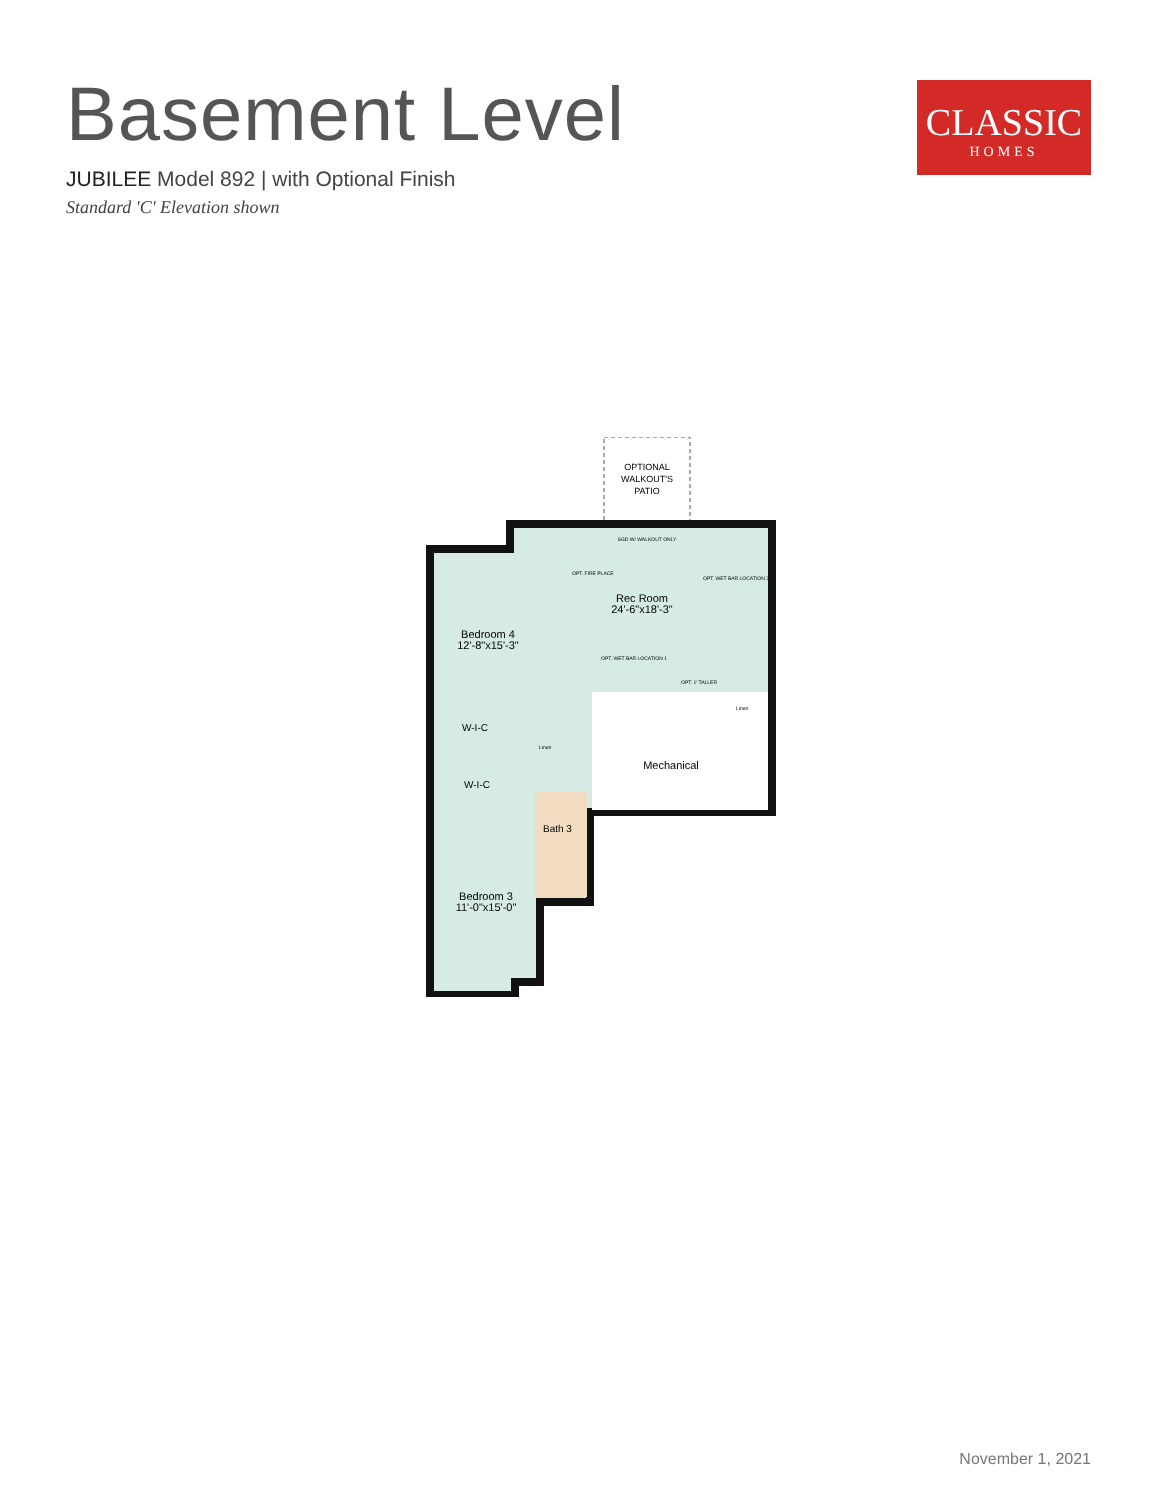Basement Level
JUBILEE Model 892 | with Optional Finish
Standard 'C' Elevation shown
CLASSIC
HOMES
OPTIONAL
WALKOUT'S
PATIO
SGD W/ WALKOUT ONLY
OPT. FIRE PLACE
OPT. WET BAR LOCATION 2
Rec Room
24'-6"x18'-3"
Bedroom 4
12'-8"x15'-3"
OPT. WET BAR LOCATION 1
OPT. 1' TALLER
W-I-C
Linen
Linen
Mechanical
W-I-C
Bath 3
Bedroom 3
11'-0"x15'-0"
November 1, 2021